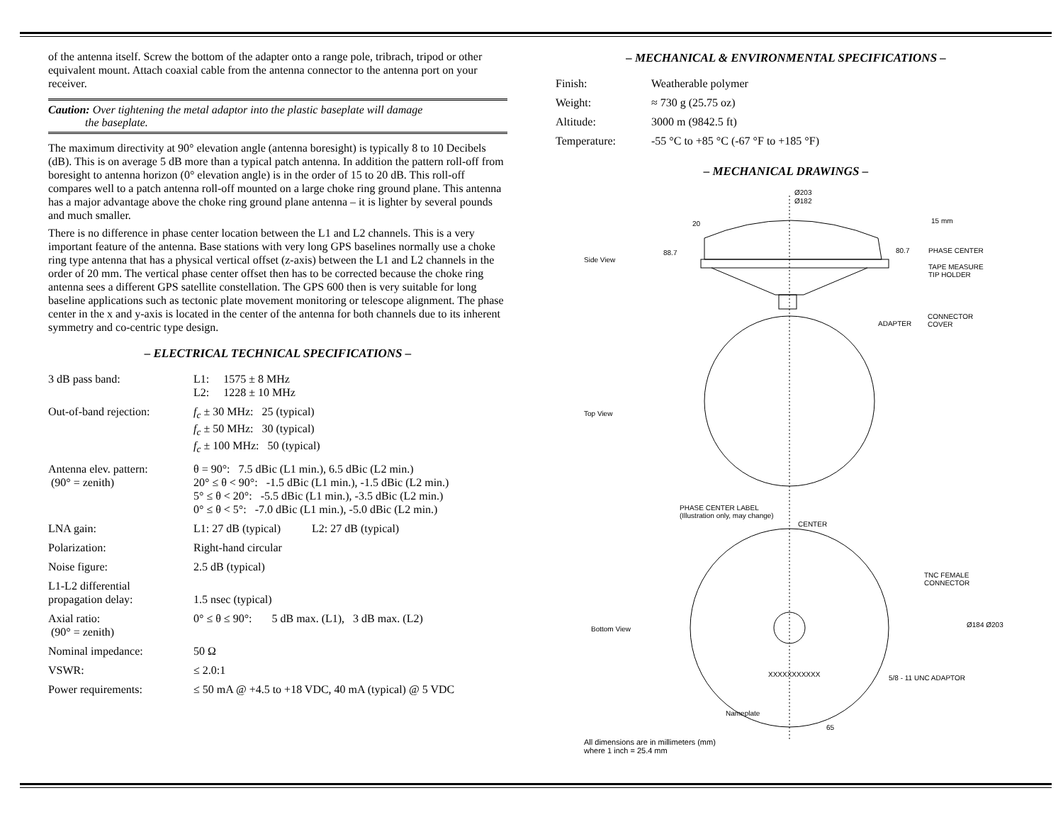of the antenna itself. Screw the bottom of the adapter onto a range pole, tribrach, tripod or other equivalent mount. Attach coaxial cable from the antenna connector to the antenna port on your receiver.
Caution: Over tightening the metal adaptor into the plastic baseplate will damage
the baseplate.
The maximum directivity at 90° elevation angle (antenna boresight) is typically 8 to 10 Decibels (dB). This is on average 5 dB more than a typical patch antenna. In addition the pattern roll-off from boresight to antenna horizon (0° elevation angle) is in the order of 15 to 20 dB. This roll-off compares well to a patch antenna roll-off mounted on a large choke ring ground plane. This antenna has a major advantage above the choke ring ground plane antenna – it is lighter by several pounds and much smaller.
There is no difference in phase center location between the L1 and L2 channels. This is a very important feature of the antenna. Base stations with very long GPS baselines normally use a choke ring type antenna that has a physical vertical offset (z-axis) between the L1 and L2 channels in the order of 20 mm. The vertical phase center offset then has to be corrected because the choke ring antenna sees a different GPS satellite constellation. The GPS 600 then is very suitable for long baseline applications such as tectonic plate movement monitoring or telescope alignment. The phase center in the x and y-axis is located in the center of the antenna for both channels due to its inherent symmetry and co-centric type design.
– ELECTRICAL TECHNICAL SPECIFICATIONS –
| 3 dB pass band: | L1: 1575 ± 8 MHz L2: 1228 ± 10 MHz |
| Out-of-band rejection: | f<sub>c</sub> ± 30 MHz: 25 (typical) f<sub>c</sub> ± 50 MHz: 30 (typical) f<sub>c</sub> ± 100 MHz: 50 (typical) |
| Antenna elev. pattern: (90° = zenith) | θ = 90°: 7.5 dBic (L1 min.), 6.5 dBic (L2 min.) 20° ≤ θ < 90°: -1.5 dBic (L1 min.), -1.5 dBic (L2 min.) 5° ≤ θ < 20°: -5.5 dBic (L1 min.), -3.5 dBic (L2 min.) 0° ≤ θ < 5°: -7.0 dBic (L1 min.), -5.0 dBic (L2 min.) |
| LNA gain: | L1: 27 dB (typical) L2: 27 dB (typical) |
| Polarization: | Right-hand circular |
| Noise figure: | 2.5 dB (typical) |
| L1-L2 differential propagation delay: | 1.5 nsec (typical) |
| Axial ratio: (90° = zenith) | 0° ≤ θ ≤ 90°: 5 dB max. (L1), 3 dB max. (L2) |
| Nominal impedance: | 50 Ω |
| VSWR: | ≤ 2.0:1 |
| Power requirements: | ≤ 50 mA @ +4.5 to +18 VDC, 40 mA (typical) @ 5 VDC |
– MECHANICAL & ENVIRONMENTAL SPECIFICATIONS –
| Finish: | Weatherable polymer |
| Weight: | ≈ 730 g (25.75 oz) |
| Altitude: | 3000 m (9842.5 ft) |
| Temperature: | -55 °C to +85 °C (-67 °F to +185 °F) |
– MECHANICAL DRAWINGS –
Ø203
Ø182
20 15 mm
Side View
88.7 80.7 PHASE CENTER
TAPE MEASURE
TIP HOLDER
CONNECTOR
COVER ADAPTER
Top View
PHASE CENTER LABEL
(Illustration only, may change)
CENTER
TNC FEMALE
CONNECTOR
Bottom View
Ø184 Ø203
5/8 - 11 UNC ADAPTOR XXXXXXXXXXX
Nameplate
65
All dimensions are in millimeters (mm)
where 1 inch = 25.4 mm